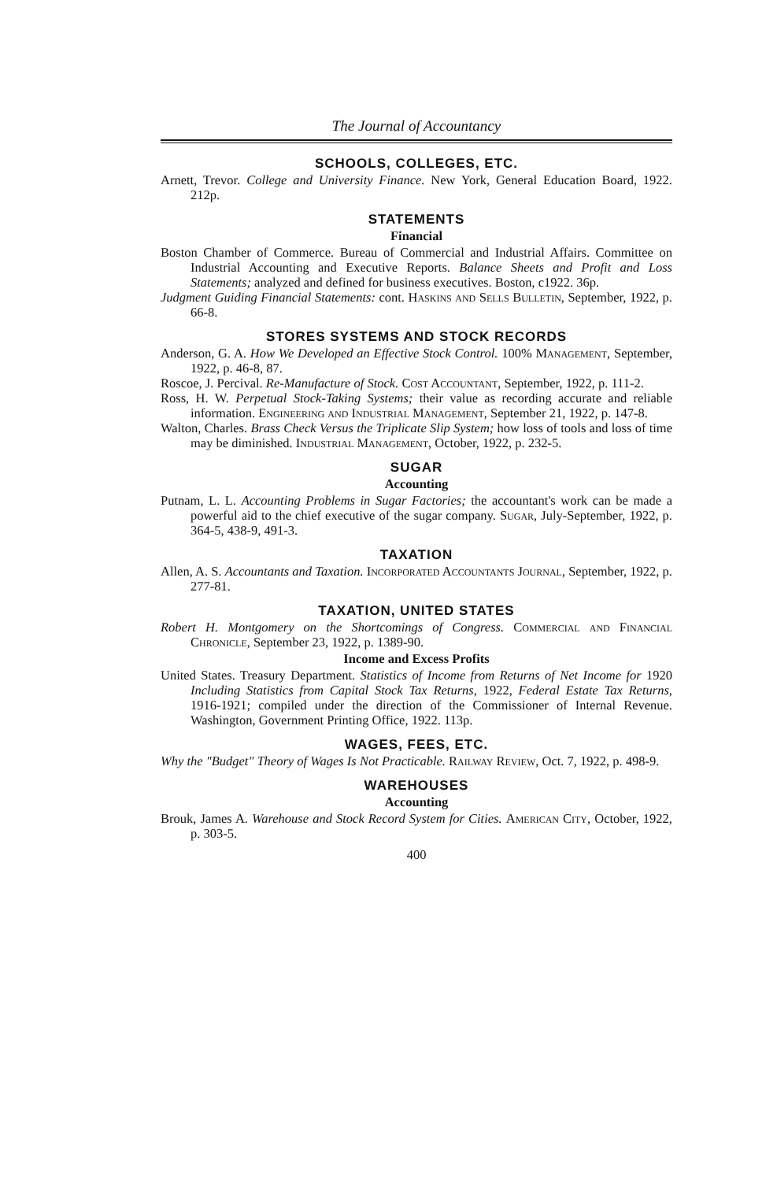The Journal of Accountancy
SCHOOLS, COLLEGES, ETC.
Arnett, Trevor. College and University Finance. New York, General Education Board, 1922. 212p.
STATEMENTS
Financial
Boston Chamber of Commerce. Bureau of Commercial and Industrial Affairs. Committee on Industrial Accounting and Executive Reports. Balance Sheets and Profit and Loss Statements; analyzed and defined for business executives. Boston, c1922. 36p.
Judgment Guiding Financial Statements: cont. Haskins and Sells Bulletin, September, 1922, p. 66-8.
STORES SYSTEMS AND STOCK RECORDS
Anderson, G. A. How We Developed an Effective Stock Control. 100% Management, September, 1922, p. 46-8, 87.
Roscoe, J. Percival. Re-Manufacture of Stock. Cost Accountant, September, 1922, p. 111-2.
Ross, H. W. Perpetual Stock-Taking Systems; their value as recording accurate and reliable information. Engineering and Industrial Management, September 21, 1922, p. 147-8.
Walton, Charles. Brass Check Versus the Triplicate Slip System; how loss of tools and loss of time may be diminished. Industrial Management, October, 1922, p. 232-5.
SUGAR
Accounting
Putnam, L. L. Accounting Problems in Sugar Factories; the accountant's work can be made a powerful aid to the chief executive of the sugar company. Sugar, July-September, 1922, p. 364-5, 438-9, 491-3.
TAXATION
Allen, A. S. Accountants and Taxation. Incorporated Accountants Journal, September, 1922, p. 277-81.
TAXATION, UNITED STATES
Robert H. Montgomery on the Shortcomings of Congress. Commercial and Financial Chronicle, September 23, 1922, p. 1389-90.
Income and Excess Profits
United States. Treasury Department. Statistics of Income from Returns of Net Income for 1920 Including Statistics from Capital Stock Tax Returns, 1922, Federal Estate Tax Returns, 1916-1921; compiled under the direction of the Commissioner of Internal Revenue. Washington, Government Printing Office, 1922. 113p.
WAGES, FEES, ETC.
Why the "Budget" Theory of Wages Is Not Practicable. Railway Review, Oct. 7, 1922, p. 498-9.
WAREHOUSES
Accounting
Brouk, James A. Warehouse and Stock Record System for Cities. American City, October, 1922, p. 303-5.
400